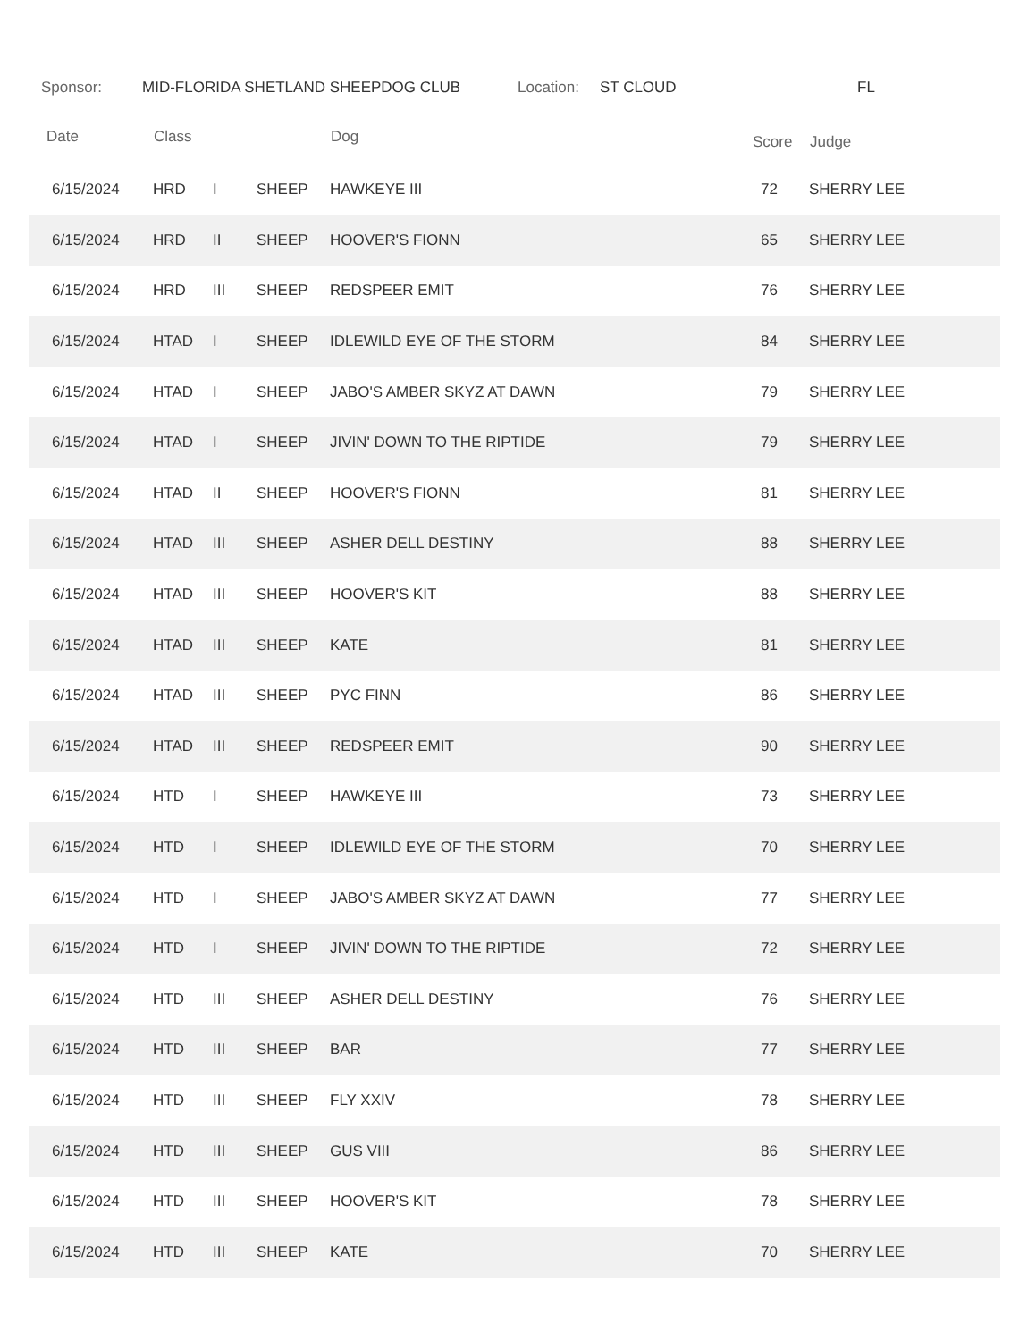Sponsor: MID-FLORIDA SHETLAND SHEEPDOG CLUB Location: ST CLOUD FL
| Date | Class | | | Dog | Score | Judge |
| --- | --- | --- | --- | --- | --- | --- |
| 6/15/2024 | HRD | I | SHEEP | HAWKEYE III | 72 | SHERRY LEE |
| 6/15/2024 | HRD | II | SHEEP | HOOVER'S FIONN | 65 | SHERRY LEE |
| 6/15/2024 | HRD | III | SHEEP | REDSPEER EMIT | 76 | SHERRY LEE |
| 6/15/2024 | HTAD | I | SHEEP | IDLEWILD EYE OF THE STORM | 84 | SHERRY LEE |
| 6/15/2024 | HTAD | I | SHEEP | JABO'S AMBER SKYZ AT DAWN | 79 | SHERRY LEE |
| 6/15/2024 | HTAD | I | SHEEP | JIVIN' DOWN TO THE RIPTIDE | 79 | SHERRY LEE |
| 6/15/2024 | HTAD | II | SHEEP | HOOVER'S FIONN | 81 | SHERRY LEE |
| 6/15/2024 | HTAD | III | SHEEP | ASHER DELL DESTINY | 88 | SHERRY LEE |
| 6/15/2024 | HTAD | III | SHEEP | HOOVER'S KIT | 88 | SHERRY LEE |
| 6/15/2024 | HTAD | III | SHEEP | KATE | 81 | SHERRY LEE |
| 6/15/2024 | HTAD | III | SHEEP | PYC FINN | 86 | SHERRY LEE |
| 6/15/2024 | HTAD | III | SHEEP | REDSPEER EMIT | 90 | SHERRY LEE |
| 6/15/2024 | HTD | I | SHEEP | HAWKEYE III | 73 | SHERRY LEE |
| 6/15/2024 | HTD | I | SHEEP | IDLEWILD EYE OF THE STORM | 70 | SHERRY LEE |
| 6/15/2024 | HTD | I | SHEEP | JABO'S AMBER SKYZ AT DAWN | 77 | SHERRY LEE |
| 6/15/2024 | HTD | I | SHEEP | JIVIN' DOWN TO THE RIPTIDE | 72 | SHERRY LEE |
| 6/15/2024 | HTD | III | SHEEP | ASHER DELL DESTINY | 76 | SHERRY LEE |
| 6/15/2024 | HTD | III | SHEEP | BAR | 77 | SHERRY LEE |
| 6/15/2024 | HTD | III | SHEEP | FLY XXIV | 78 | SHERRY LEE |
| 6/15/2024 | HTD | III | SHEEP | GUS VIII | 86 | SHERRY LEE |
| 6/15/2024 | HTD | III | SHEEP | HOOVER'S KIT | 78 | SHERRY LEE |
| 6/15/2024 | HTD | III | SHEEP | KATE | 70 | SHERRY LEE |